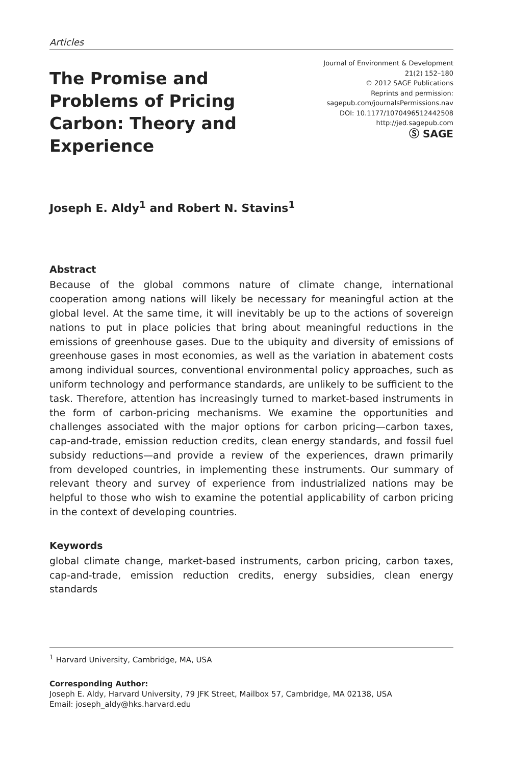Articles
The Promise and Problems of Pricing Carbon: Theory and Experience
Journal of Environment & Development
21(2) 152–180
© 2012 SAGE Publications
Reprints and permission:
sagepub.com/journalsPermissions.nav
DOI: 10.1177/1070496512442508
http://jed.sagepub.com
Ⓢ SAGE
Joseph E. Aldy<sup>1</sup> and Robert N. Stavins<sup>1</sup>
Abstract
Because of the global commons nature of climate change, international cooperation among nations will likely be necessary for meaningful action at the global level. At the same time, it will inevitably be up to the actions of sovereign nations to put in place policies that bring about meaningful reductions in the emissions of greenhouse gases. Due to the ubiquity and diversity of emissions of greenhouse gases in most economies, as well as the variation in abatement costs among individual sources, conventional environmental policy approaches, such as uniform technology and performance standards, are unlikely to be sufficient to the task. Therefore, attention has increasingly turned to market-based instruments in the form of carbon-pricing mechanisms. We examine the opportunities and challenges associated with the major options for carbon pricing—carbon taxes, cap-and-trade, emission reduction credits, clean energy standards, and fossil fuel subsidy reductions—and provide a review of the experiences, drawn primarily from developed countries, in implementing these instruments. Our summary of relevant theory and survey of experience from industrialized nations may be helpful to those who wish to examine the potential applicability of carbon pricing in the context of developing countries.
Keywords
global climate change, market-based instruments, carbon pricing, carbon taxes, cap-and-trade, emission reduction credits, energy subsidies, clean energy standards
<sup>1</sup> Harvard University, Cambridge, MA, USA
Corresponding Author:
Joseph E. Aldy, Harvard University, 79 JFK Street, Mailbox 57, Cambridge, MA 02138, USA
Email: joseph_aldy@hks.harvard.edu